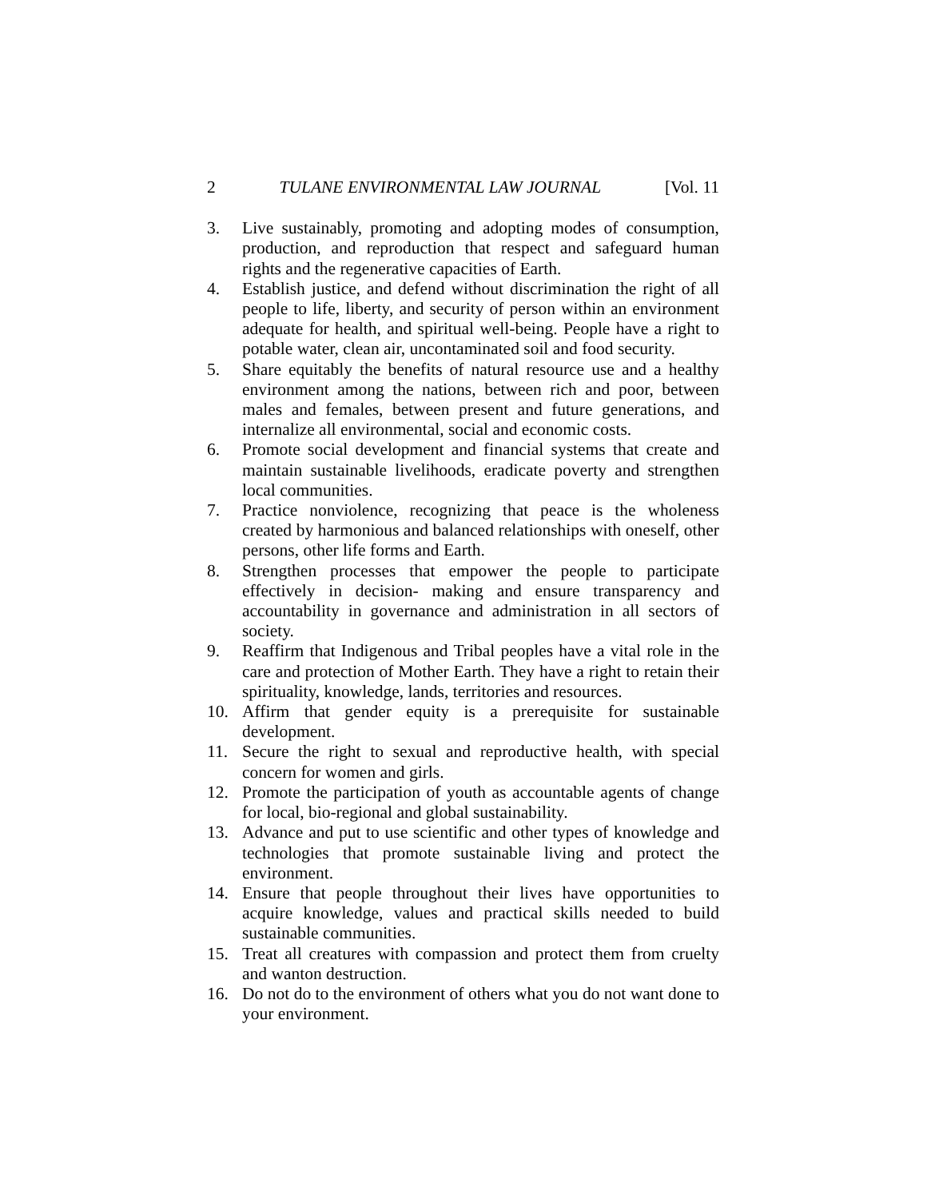2 TULANE ENVIRONMENTAL LAW JOURNAL [Vol. 11
3. Live sustainably, promoting and adopting modes of consumption, production, and reproduction that respect and safeguard human rights and the regenerative capacities of Earth.
4. Establish justice, and defend without discrimination the right of all people to life, liberty, and security of person within an environment adequate for health, and spiritual well-being. People have a right to potable water, clean air, uncontaminated soil and food security.
5. Share equitably the benefits of natural resource use and a healthy environment among the nations, between rich and poor, between males and females, between present and future generations, and internalize all environmental, social and economic costs.
6. Promote social development and financial systems that create and maintain sustainable livelihoods, eradicate poverty and strengthen local communities.
7. Practice nonviolence, recognizing that peace is the wholeness created by harmonious and balanced relationships with oneself, other persons, other life forms and Earth.
8. Strengthen processes that empower the people to participate effectively in decision- making and ensure transparency and accountability in governance and administration in all sectors of society.
9. Reaffirm that Indigenous and Tribal peoples have a vital role in the care and protection of Mother Earth. They have a right to retain their spirituality, knowledge, lands, territories and resources.
10. Affirm that gender equity is a prerequisite for sustainable development.
11. Secure the right to sexual and reproductive health, with special concern for women and girls.
12. Promote the participation of youth as accountable agents of change for local, bio-regional and global sustainability.
13. Advance and put to use scientific and other types of knowledge and technologies that promote sustainable living and protect the environment.
14. Ensure that people throughout their lives have opportunities to acquire knowledge, values and practical skills needed to build sustainable communities.
15. Treat all creatures with compassion and protect them from cruelty and wanton destruction.
16. Do not do to the environment of others what you do not want done to your environment.